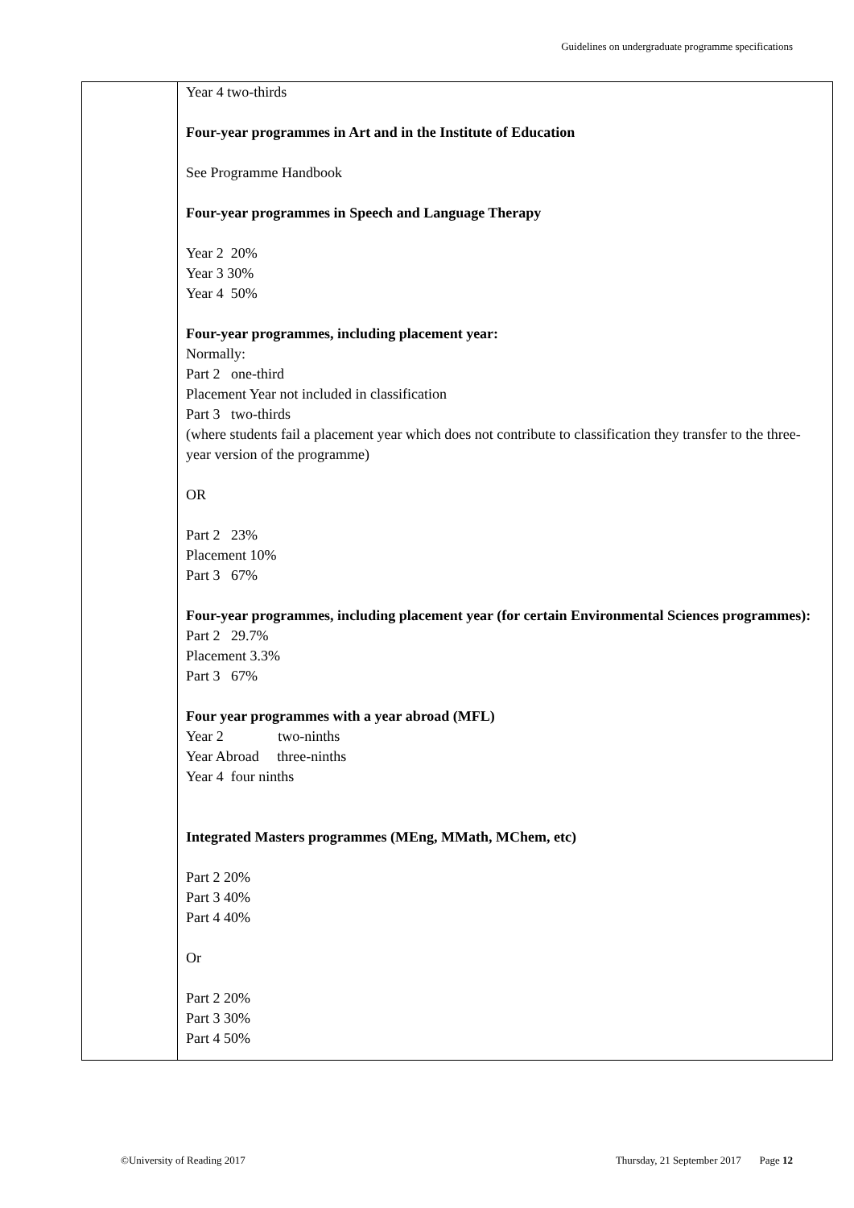Guidelines on undergraduate programme specifications
| | Year 4 two-thirds Four-year programmes in Art and in the Institute of Education See Programme Handbook Four-year programmes in Speech and Language Therapy Year 2 20% Year 3 30% Year 4 50% Four-year programmes, including placement year: Normally: Part 2 one-third Placement Year not included in classification Part 3 two-thirds (where students fail a placement year which does not contribute to classification they transfer to the three-year version of the programme) OR Part 2 23% Placement 10% Part 3 67% Four-year programmes, including placement year (for certain Environmental Sciences programmes): Part 2 29.7% Placement 3.3% Part 3 67% Four year programmes with a year abroad (MFL) Year 2 two-ninths Year Abroad three-ninths Year 4 four ninths Integrated Masters programmes (MEng, MMath, MChem, etc) Part 2 20% Part 3 40% Part 4 40% Or Part 2 20% Part 3 30% Part 4 50% |
©University of Reading 2017 Thursday, 21 September 2017 Page 12